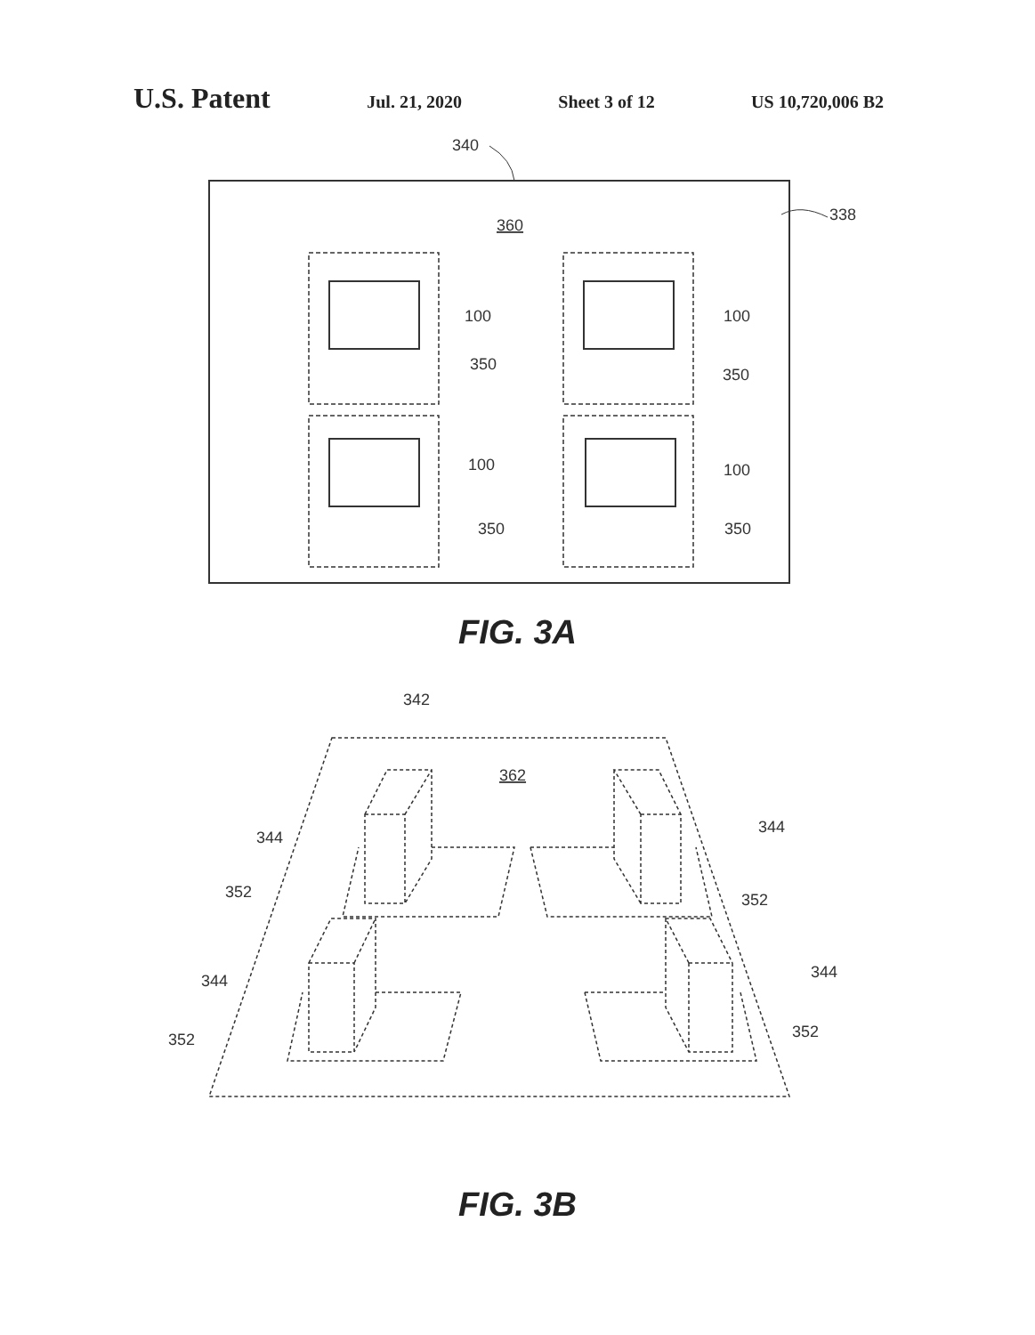U.S. Patent Jul. 21, 2020 Sheet 3 of 12 US 10,720,006 B2
340
338
360
100
100
100
100
350
350
350
350
FIG. 3A
342
362
344
344
352
352
344
344
352
352
FIG. 3B